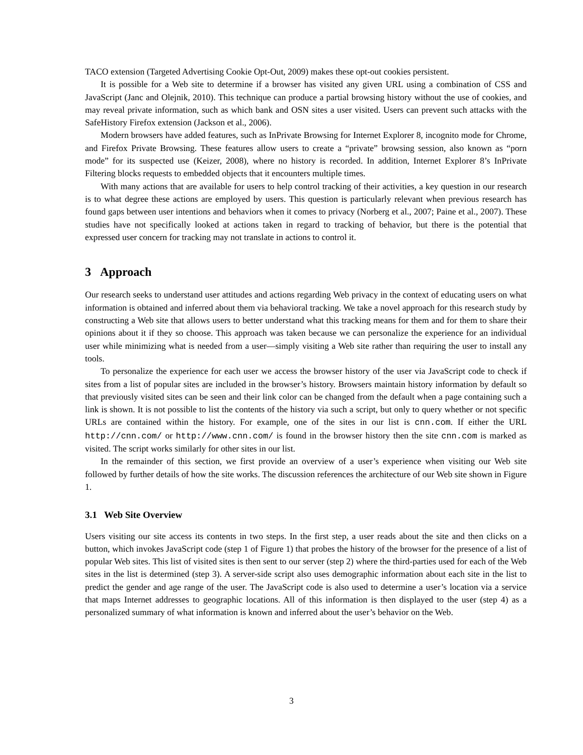TACO extension (Targeted Advertising Cookie Opt-Out, 2009) makes these opt-out cookies persistent.
It is possible for a Web site to determine if a browser has visited any given URL using a combination of CSS and JavaScript (Janc and Olejnik, 2010). This technique can produce a partial browsing history without the use of cookies, and may reveal private information, such as which bank and OSN sites a user visited. Users can prevent such attacks with the SafeHistory Firefox extension (Jackson et al., 2006).
Modern browsers have added features, such as InPrivate Browsing for Internet Explorer 8, incognito mode for Chrome, and Firefox Private Browsing. These features allow users to create a “private” browsing session, also known as “porn mode” for its suspected use (Keizer, 2008), where no history is recorded. In addition, Internet Explorer 8’s InPrivate Filtering blocks requests to embedded objects that it encounters multiple times.
With many actions that are available for users to help control tracking of their activities, a key question in our research is to what degree these actions are employed by users. This question is particularly relevant when previous research has found gaps between user intentions and behaviors when it comes to privacy (Norberg et al., 2007; Paine et al., 2007). These studies have not specifically looked at actions taken in regard to tracking of behavior, but there is the potential that expressed user concern for tracking may not translate in actions to control it.
3 Approach
Our research seeks to understand user attitudes and actions regarding Web privacy in the context of educating users on what information is obtained and inferred about them via behavioral tracking. We take a novel approach for this research study by constructing a Web site that allows users to better understand what this tracking means for them and for them to share their opinions about it if they so choose. This approach was taken because we can personalize the experience for an individual user while minimizing what is needed from a user—simply visiting a Web site rather than requiring the user to install any tools.
To personalize the experience for each user we access the browser history of the user via JavaScript code to check if sites from a list of popular sites are included in the browser’s history. Browsers maintain history information by default so that previously visited sites can be seen and their link color can be changed from the default when a page containing such a link is shown. It is not possible to list the contents of the history via such a script, but only to query whether or not specific URLs are contained within the history. For example, one of the sites in our list is cnn.com. If either the URL http://cnn.com/ or http://www.cnn.com/ is found in the browser history then the site cnn.com is marked as visited. The script works similarly for other sites in our list.
In the remainder of this section, we first provide an overview of a user’s experience when visiting our Web site followed by further details of how the site works. The discussion references the architecture of our Web site shown in Figure 1.
3.1 Web Site Overview
Users visiting our site access its contents in two steps. In the first step, a user reads about the site and then clicks on a button, which invokes JavaScript code (step 1 of Figure 1) that probes the history of the browser for the presence of a list of popular Web sites. This list of visited sites is then sent to our server (step 2) where the third-parties used for each of the Web sites in the list is determined (step 3). A server-side script also uses demographic information about each site in the list to predict the gender and age range of the user. The JavaScript code is also used to determine a user’s location via a service that maps Internet addresses to geographic locations. All of this information is then displayed to the user (step 4) as a personalized summary of what information is known and inferred about the user’s behavior on the Web.
3